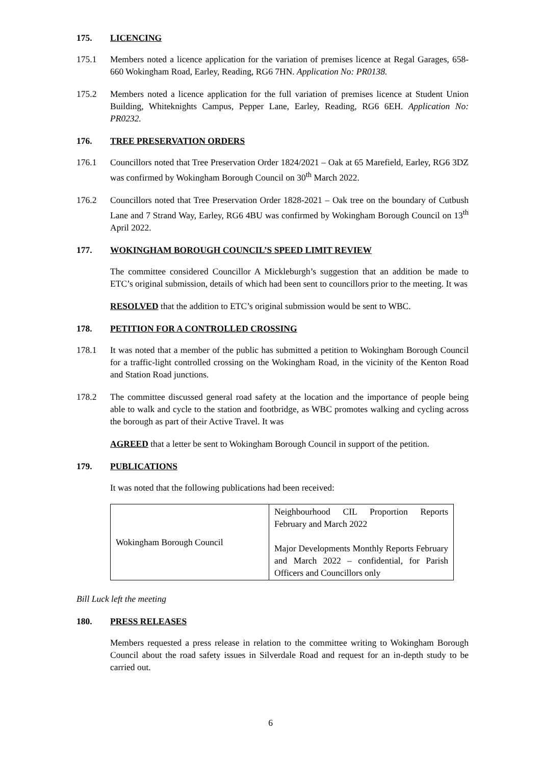175. LICENCING
175.1 Members noted a licence application for the variation of premises licence at Regal Garages, 658-660 Wokingham Road, Earley, Reading, RG6 7HN. Application No: PR0138.
175.2 Members noted a licence application for the full variation of premises licence at Student Union Building, Whiteknights Campus, Pepper Lane, Earley, Reading, RG6 6EH. Application No: PR0232.
176. TREE PRESERVATION ORDERS
176.1 Councillors noted that Tree Preservation Order 1824/2021 – Oak at 65 Marefield, Earley, RG6 3DZ was confirmed by Wokingham Borough Council on 30<sup>th</sup> March 2022.
176.2 Councillors noted that Tree Preservation Order 1828-2021 – Oak tree on the boundary of Cutbush Lane and 7 Strand Way, Earley, RG6 4BU was confirmed by Wokingham Borough Council on 13<sup>th</sup> April 2022.
177. WOKINGHAM BOROUGH COUNCIL’S SPEED LIMIT REVIEW
The committee considered Councillor A Mickleburgh’s suggestion that an addition be made to ETC’s original submission, details of which had been sent to councillors prior to the meeting. It was
RESOLVED that the addition to ETC’s original submission would be sent to WBC.
178. PETITION FOR A CONTROLLED CROSSING
178.1 It was noted that a member of the public has submitted a petition to Wokingham Borough Council for a traffic-light controlled crossing on the Wokingham Road, in the vicinity of the Kenton Road and Station Road junctions.
178.2 The committee discussed general road safety at the location and the importance of people being able to walk and cycle to the station and footbridge, as WBC promotes walking and cycling across the borough as part of their Active Travel. It was
AGREED that a letter be sent to Wokingham Borough Council in support of the petition.
179. PUBLICATIONS
It was noted that the following publications had been received:
| Wokingham Borough Council | Neighbourhood CIL Proportion Reports February and March 2022 Major Developments Monthly Reports February and March 2022 – confidential, for Parish Officers and Councillors only |
Bill Luck left the meeting
180. PRESS RELEASES
Members requested a press release in relation to the committee writing to Wokingham Borough Council about the road safety issues in Silverdale Road and request for an in-depth study to be carried out.
6